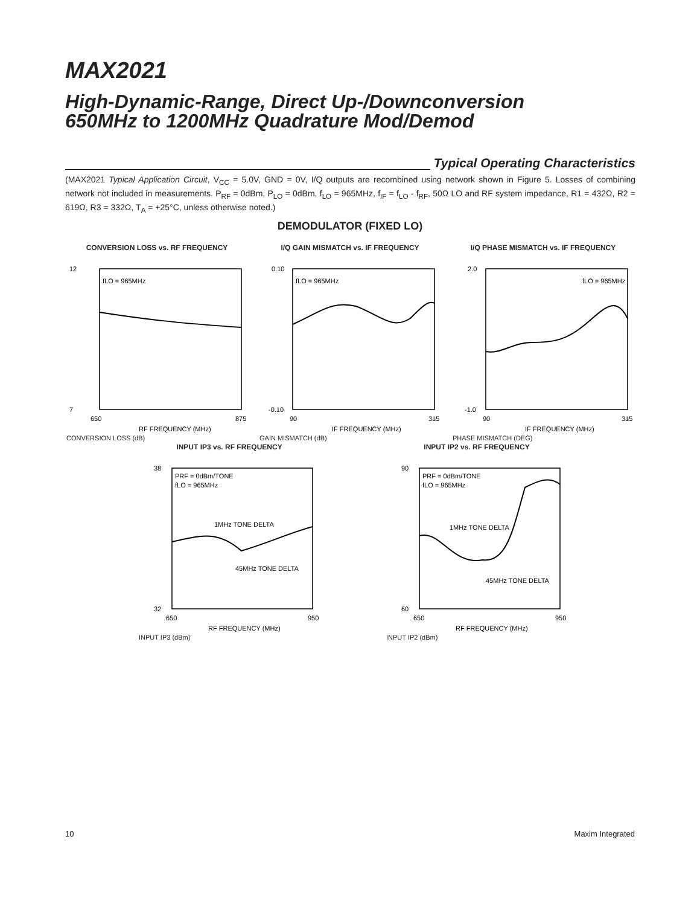MAX2021
High-Dynamic-Range, Direct Up-/Downconversion
650MHz to 1200MHz Quadrature Mod/Demod
Typical Operating Characteristics
(MAX2021 Typical Application Circuit, V<sub>CC</sub> = 5.0V, GND = 0V, I/Q outputs are recombined using network shown in Figure 5. Losses of combining network not included in measurements. P<sub>RF</sub> = 0dBm, P<sub>LO</sub> = 0dBm, f<sub>LO</sub> = 965MHz, f<sub>IF</sub> = f<sub>LO</sub> - f<sub>RF</sub>, 50Ω LO and RF system impedance, R1 = 432Ω, R2 = 619Ω, R3 = 332Ω, T<sub>A</sub> = +25°C, unless otherwise noted.)
DEMODULATOR (FIXED LO)
CONVERSION LOSS vs. RF FREQUENCY
fLO = 965MHz
12
7
650
875
RF FREQUENCY (MHz)
CONVERSION LOSS (dB)
I/Q GAIN MISMATCH vs. IF FREQUENCY
fLO = 965MHz
0.10
-0.10
90
315
IF FREQUENCY (MHz)
GAIN MISMATCH (dB)
I/Q PHASE MISMATCH vs. IF FREQUENCY
fLO = 965MHz
2.0
-1.0
90
315
IF FREQUENCY (MHz)
PHASE MISMATCH (DEG)
INPUT IP3 vs. RF FREQUENCY
PRF = 0dBm/TONE
fLO = 965MHz
1MHz TONE DELTA
45MHz TONE DELTA
38
32
650
950
RF FREQUENCY (MHz)
INPUT IP3 (dBm)
INPUT IP2 vs. RF FREQUENCY
PRF = 0dBm/TONE
fLO = 965MHz
1MHz TONE DELTA
45MHz TONE DELTA
90
60
650
950
RF FREQUENCY (MHz)
INPUT IP2 (dBm)
10 Maxim Integrated